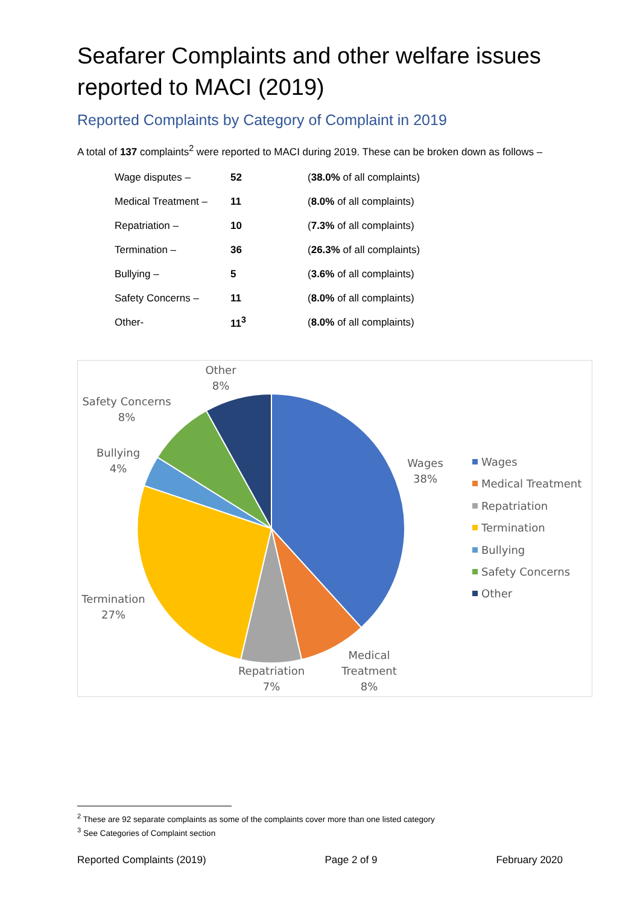Seafarer Complaints and other welfare issues reported to MACI (2019)
Reported Complaints by Category of Complaint in 2019
A total of 137 complaints<sup>2</sup> were reported to MACI during 2019. These can be broken down as follows –
| Wage disputes – | 52 | ( 38.0% of all complaints) |
| Medical Treatment – | 11 | ( 8.0% of all complaints) |
| Repatriation – | 10 | ( 7.3% of all complaints) |
| Termination – | 36 | ( 26.3% of all complaints) |
| Bullying – | 5 | ( 3.6% of all complaints) |
| Safety Concerns – | 11 | ( 8.0% of all complaints) |
| Other- | 11<sup>3</sup> | ( 8.0% of all complaints) |
Other
8%
Safety Concerns
8%
Bullying
4%
Wages
38%
Termination
27%
Repatriation
7%
Medical
Treatment
8%
Wages
Medical Treatment
Repatriation
Termination
Bullying
Safety Concerns
Other
<sup>2</sup> These are 92 separate complaints as some of the complaints cover more than one listed category
<sup>3</sup> See Categories of Complaint section
Reported Complaints (2019) Page 2 of 9 February 2020